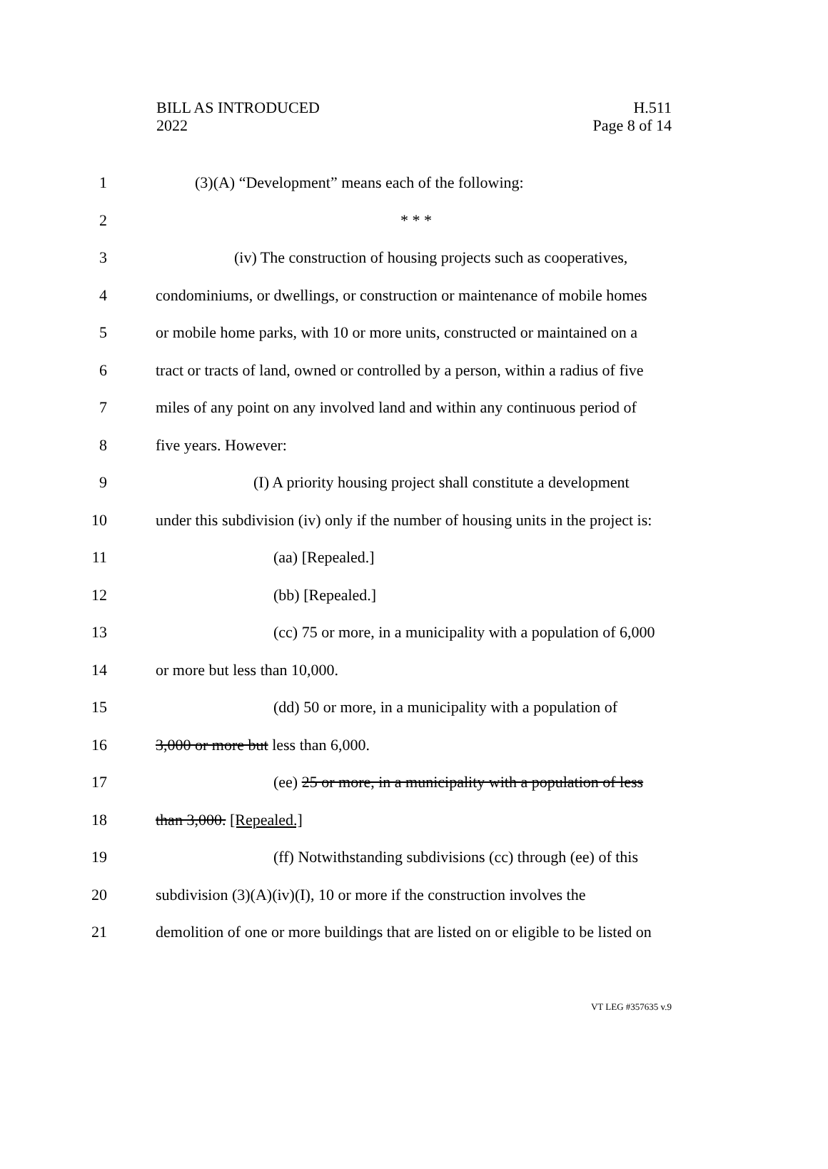BILL AS INTRODUCED
2022
H.511
Page 8 of 14
1 (3)(A) “Development” means each of the following:
2 * * *
3 (iv) The construction of housing projects such as cooperatives,
4 condominiums, or dwellings, or construction or maintenance of mobile homes
5 or mobile home parks, with 10 or more units, constructed or maintained on a
6 tract or tracts of land, owned or controlled by a person, within a radius of five
7 miles of any point on any involved land and within any continuous period of
8 five years. However:
9 (I) A priority housing project shall constitute a development
10 under this subdivision (iv) only if the number of housing units in the project is:
11 (aa) [Repealed.]
12 (bb) [Repealed.]
13 (cc) 75 or more, in a municipality with a population of 6,000
14 or more but less than 10,000.
15 (dd) 50 or more, in a municipality with a population of
16 3,000 or more but less than 6,000.
17 (ee) 25 or more, in a municipality with a population of less
18 than 3,000. [Repealed.]
19 (ff) Notwithstanding subdivisions (cc) through (ee) of this
20 subdivision (3)(A)(iv)(I), 10 or more if the construction involves the
21 demolition of one or more buildings that are listed on or eligible to be listed on
VT LEG #357635 v.9